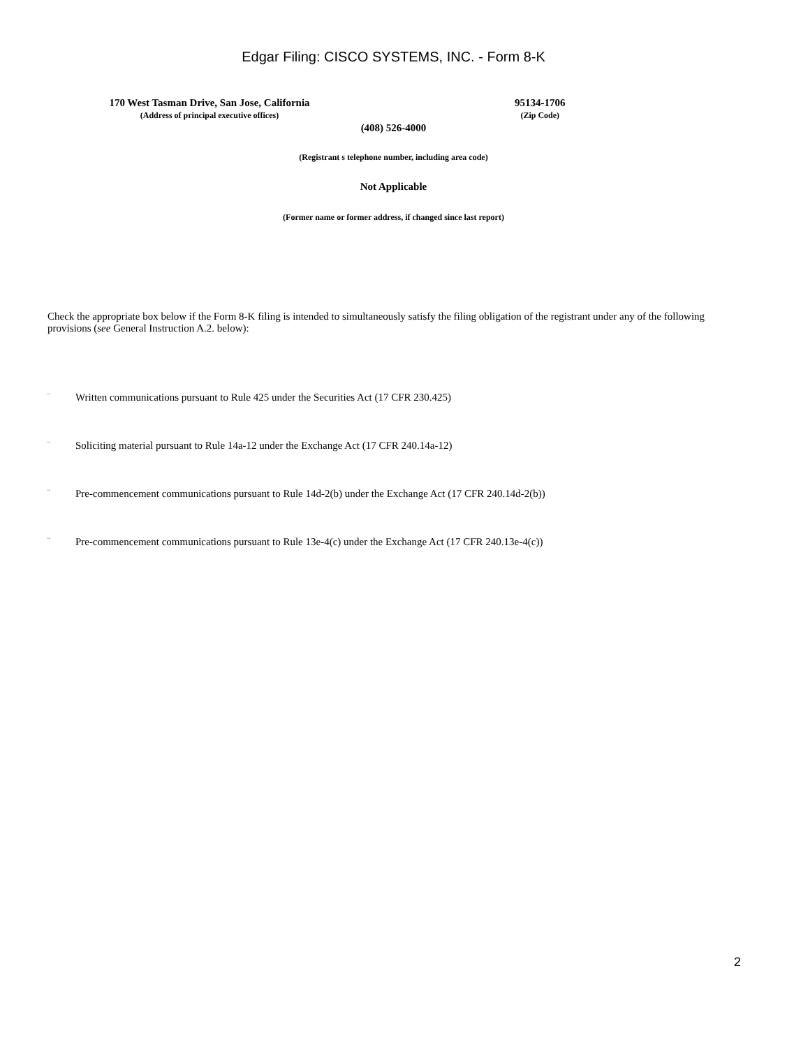Edgar Filing: CISCO SYSTEMS, INC. - Form 8-K
170 West Tasman Drive, San Jose, California
(Address of principal executive offices)
95134-1706
(Zip Code)
(408) 526-4000
(Registrant s telephone number, including area code)
Not Applicable
(Former name or former address, if changed since last report)
Check the appropriate box below if the Form 8-K filing is intended to simultaneously satisfy the filing obligation of the registrant under any of the following provisions (see General Instruction A.2. below):
¨ Written communications pursuant to Rule 425 under the Securities Act (17 CFR 230.425)
¨ Soliciting material pursuant to Rule 14a-12 under the Exchange Act (17 CFR 240.14a-12)
¨ Pre-commencement communications pursuant to Rule 14d-2(b) under the Exchange Act (17 CFR 240.14d-2(b))
¨ Pre-commencement communications pursuant to Rule 13e-4(c) under the Exchange Act (17 CFR 240.13e-4(c))
2